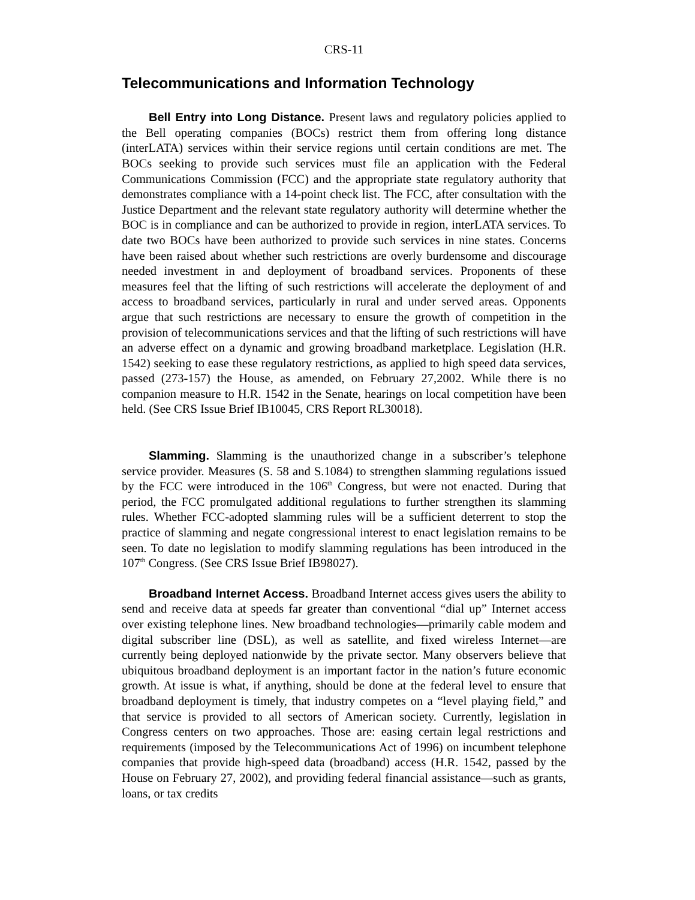CRS-11
Telecommunications and Information Technology
Bell Entry into Long Distance. Present laws and regulatory policies applied to the Bell operating companies (BOCs) restrict them from offering long distance (interLATA) services within their service regions until certain conditions are met. The BOCs seeking to provide such services must file an application with the Federal Communications Commission (FCC) and the appropriate state regulatory authority that demonstrates compliance with a 14-point check list. The FCC, after consultation with the Justice Department and the relevant state regulatory authority will determine whether the BOC is in compliance and can be authorized to provide in region, interLATA services. To date two BOCs have been authorized to provide such services in nine states. Concerns have been raised about whether such restrictions are overly burdensome and discourage needed investment in and deployment of broadband services. Proponents of these measures feel that the lifting of such restrictions will accelerate the deployment of and access to broadband services, particularly in rural and under served areas. Opponents argue that such restrictions are necessary to ensure the growth of competition in the provision of telecommunications services and that the lifting of such restrictions will have an adverse effect on a dynamic and growing broadband marketplace. Legislation (H.R. 1542) seeking to ease these regulatory restrictions, as applied to high speed data services, passed (273-157) the House, as amended, on February 27,2002. While there is no companion measure to H.R. 1542 in the Senate, hearings on local competition have been held. (See CRS Issue Brief IB10045, CRS Report RL30018).
Slamming. Slamming is the unauthorized change in a subscriber’s telephone service provider. Measures (S. 58 and S.1084) to strengthen slamming regulations issued by the FCC were introduced in the 106<sup>th</sup> Congress, but were not enacted. During that period, the FCC promulgated additional regulations to further strengthen its slamming rules. Whether FCC-adopted slamming rules will be a sufficient deterrent to stop the practice of slamming and negate congressional interest to enact legislation remains to be seen. To date no legislation to modify slamming regulations has been introduced in the 107<sup>th</sup> Congress. (See CRS Issue Brief IB98027).
Broadband Internet Access. Broadband Internet access gives users the ability to send and receive data at speeds far greater than conventional “dial up” Internet access over existing telephone lines. New broadband technologies—primarily cable modem and digital subscriber line (DSL), as well as satellite, and fixed wireless Internet—are currently being deployed nationwide by the private sector. Many observers believe that ubiquitous broadband deployment is an important factor in the nation’s future economic growth. At issue is what, if anything, should be done at the federal level to ensure that broadband deployment is timely, that industry competes on a “level playing field,” and that service is provided to all sectors of American society. Currently, legislation in Congress centers on two approaches. Those are: easing certain legal restrictions and requirements (imposed by the Telecommunications Act of 1996) on incumbent telephone companies that provide high-speed data (broadband) access (H.R. 1542, passed by the House on February 27, 2002), and providing federal financial assistance—such as grants, loans, or tax credits